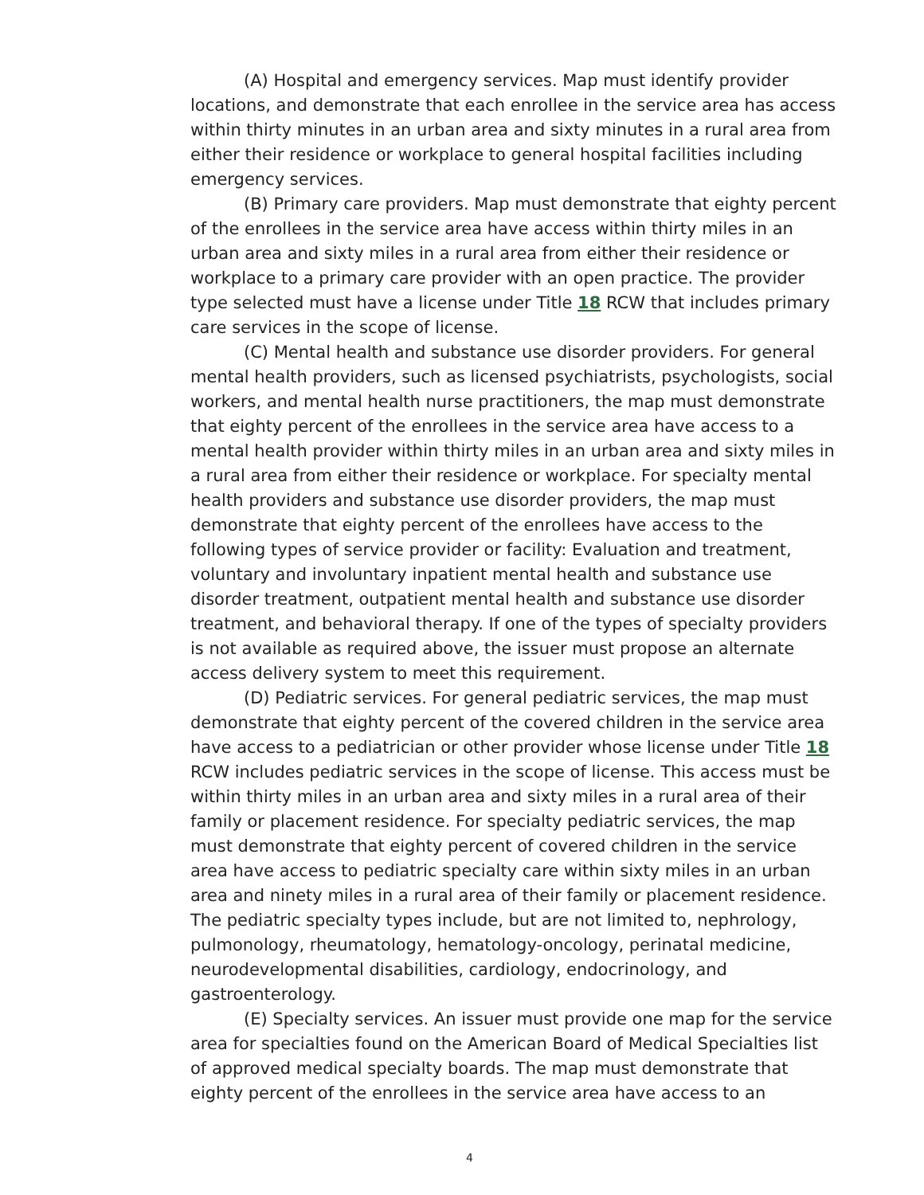(A) Hospital and emergency services. Map must identify provider locations, and demonstrate that each enrollee in the service area has access within thirty minutes in an urban area and sixty minutes in a rural area from either their residence or workplace to general hospital facilities including emergency services.
(B) Primary care providers. Map must demonstrate that eighty percent of the enrollees in the service area have access within thirty miles in an urban area and sixty miles in a rural area from either their residence or workplace to a primary care provider with an open practice. The provider type selected must have a license under Title 18 RCW that includes primary care services in the scope of license.
(C) Mental health and substance use disorder providers. For general mental health providers, such as licensed psychiatrists, psychologists, social workers, and mental health nurse practitioners, the map must demonstrate that eighty percent of the enrollees in the service area have access to a mental health provider within thirty miles in an urban area and sixty miles in a rural area from either their residence or workplace. For specialty mental health providers and substance use disorder providers, the map must demonstrate that eighty percent of the enrollees have access to the following types of service provider or facility: Evaluation and treatment, voluntary and involuntary inpatient mental health and substance use disorder treatment, outpatient mental health and substance use disorder treatment, and behavioral therapy. If one of the types of specialty providers is not available as required above, the issuer must propose an alternate access delivery system to meet this requirement.
(D) Pediatric services. For general pediatric services, the map must demonstrate that eighty percent of the covered children in the service area have access to a pediatrician or other provider whose license under Title 18 RCW includes pediatric services in the scope of license. This access must be within thirty miles in an urban area and sixty miles in a rural area of their family or placement residence. For specialty pediatric services, the map must demonstrate that eighty percent of covered children in the service area have access to pediatric specialty care within sixty miles in an urban area and ninety miles in a rural area of their family or placement residence. The pediatric specialty types include, but are not limited to, nephrology, pulmonology, rheumatology, hematology-oncology, perinatal medicine, neurodevelopmental disabilities, cardiology, endocrinology, and gastroenterology.
(E) Specialty services. An issuer must provide one map for the service area for specialties found on the American Board of Medical Specialties list of approved medical specialty boards. The map must demonstrate that eighty percent of the enrollees in the service area have access to an
4